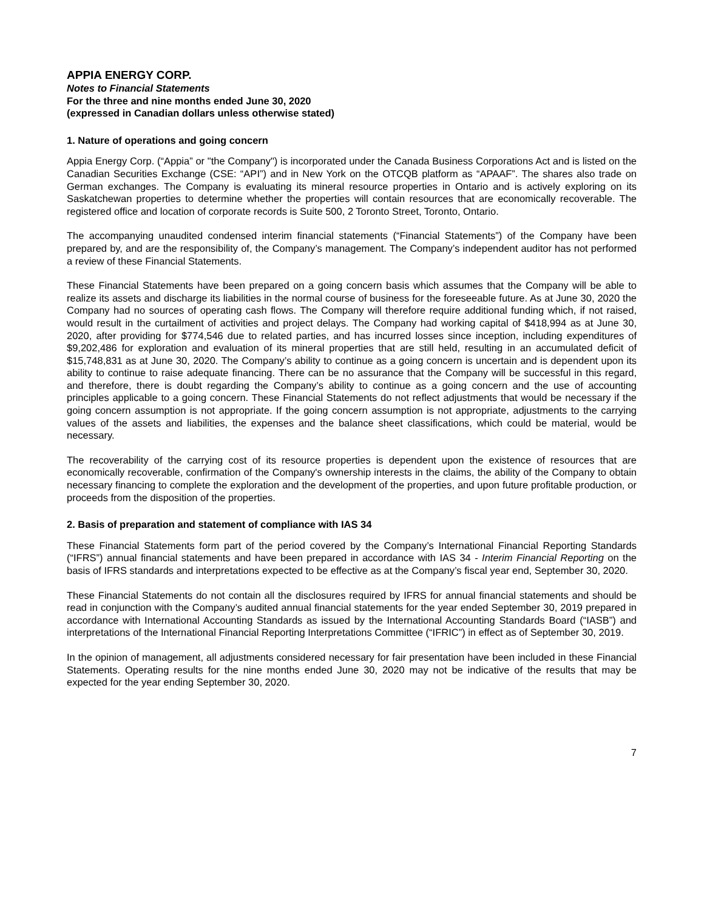APPIA ENERGY CORP.
Notes to Financial Statements
For the three and nine months ended June 30, 2020
(expressed in Canadian dollars unless otherwise stated)
1. Nature of operations and going concern
Appia Energy Corp. (“Appia” or "the Company") is incorporated under the Canada Business Corporations Act and is listed on the Canadian Securities Exchange (CSE: “API”) and in New York on the OTCQB platform as “APAAF”. The shares also trade on German exchanges. The Company is evaluating its mineral resource properties in Ontario and is actively exploring on its Saskatchewan properties to determine whether the properties will contain resources that are economically recoverable. The registered office and location of corporate records is Suite 500, 2 Toronto Street, Toronto, Ontario.
The accompanying unaudited condensed interim financial statements (“Financial Statements”) of the Company have been prepared by, and are the responsibility of, the Company’s management. The Company’s independent auditor has not performed a review of these Financial Statements.
These Financial Statements have been prepared on a going concern basis which assumes that the Company will be able to realize its assets and discharge its liabilities in the normal course of business for the foreseeable future. As at June 30, 2020 the Company had no sources of operating cash flows. The Company will therefore require additional funding which, if not raised, would result in the curtailment of activities and project delays. The Company had working capital of $418,994 as at June 30, 2020, after providing for $774,546 due to related parties, and has incurred losses since inception, including expenditures of $9,202,486 for exploration and evaluation of its mineral properties that are still held, resulting in an accumulated deficit of $15,748,831 as at June 30, 2020. The Company’s ability to continue as a going concern is uncertain and is dependent upon its ability to continue to raise adequate financing. There can be no assurance that the Company will be successful in this regard, and therefore, there is doubt regarding the Company’s ability to continue as a going concern and the use of accounting principles applicable to a going concern. These Financial Statements do not reflect adjustments that would be necessary if the going concern assumption is not appropriate. If the going concern assumption is not appropriate, adjustments to the carrying values of the assets and liabilities, the expenses and the balance sheet classifications, which could be material, would be necessary.
The recoverability of the carrying cost of its resource properties is dependent upon the existence of resources that are economically recoverable, confirmation of the Company's ownership interests in the claims, the ability of the Company to obtain necessary financing to complete the exploration and the development of the properties, and upon future profitable production, or proceeds from the disposition of the properties.
2. Basis of preparation and statement of compliance with IAS 34
These Financial Statements form part of the period covered by the Company’s International Financial Reporting Standards (“IFRS”) annual financial statements and have been prepared in accordance with IAS 34 - Interim Financial Reporting on the basis of IFRS standards and interpretations expected to be effective as at the Company’s fiscal year end, September 30, 2020.
These Financial Statements do not contain all the disclosures required by IFRS for annual financial statements and should be read in conjunction with the Company’s audited annual financial statements for the year ended September 30, 2019 prepared in accordance with International Accounting Standards as issued by the International Accounting Standards Board (“IASB”) and interpretations of the International Financial Reporting Interpretations Committee (“IFRIC”) in effect as of September 30, 2019.
In the opinion of management, all adjustments considered necessary for fair presentation have been included in these Financial Statements. Operating results for the nine months ended June 30, 2020 may not be indicative of the results that may be expected for the year ending September 30, 2020.
7